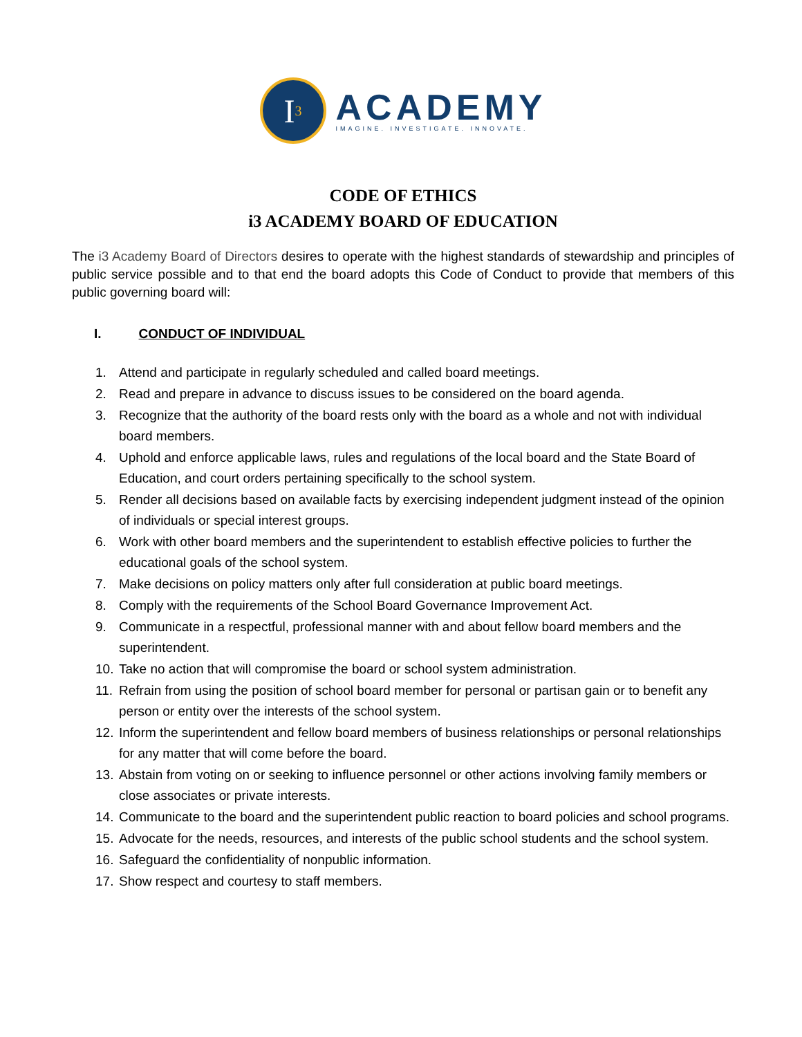I<sup>3</sup>
ACADEMY
IMAGINE. INVESTIGATE. INNOVATE.
CODE OF ETHICS
i3 ACADEMY BOARD OF EDUCATION
The i3 Academy Board of Directors desires to operate with the highest standards of stewardship and principles of public service possible and to that end the board adopts this Code of Conduct to provide that members of this public governing board will:
I. CONDUCT OF INDIVIDUAL
1. Attend and participate in regularly scheduled and called board meetings.
2. Read and prepare in advance to discuss issues to be considered on the board agenda.
3. Recognize that the authority of the board rests only with the board as a whole and not with individual board members.
4. Uphold and enforce applicable laws, rules and regulations of the local board and the State Board of Education, and court orders pertaining specifically to the school system.
5. Render all decisions based on available facts by exercising independent judgment instead of the opinion of individuals or special interest groups.
6. Work with other board members and the superintendent to establish effective policies to further the educational goals of the school system.
7. Make decisions on policy matters only after full consideration at public board meetings.
8. Comply with the requirements of the School Board Governance Improvement Act.
9. Communicate in a respectful, professional manner with and about fellow board members and the superintendent.
10. Take no action that will compromise the board or school system administration.
11. Refrain from using the position of school board member for personal or partisan gain or to benefit any person or entity over the interests of the school system.
12. Inform the superintendent and fellow board members of business relationships or personal relationships for any matter that will come before the board.
13. Abstain from voting on or seeking to influence personnel or other actions involving family members or close associates or private interests.
14. Communicate to the board and the superintendent public reaction to board policies and school programs.
15. Advocate for the needs, resources, and interests of the public school students and the school system.
16. Safeguard the confidentiality of nonpublic information.
17. Show respect and courtesy to staff members.